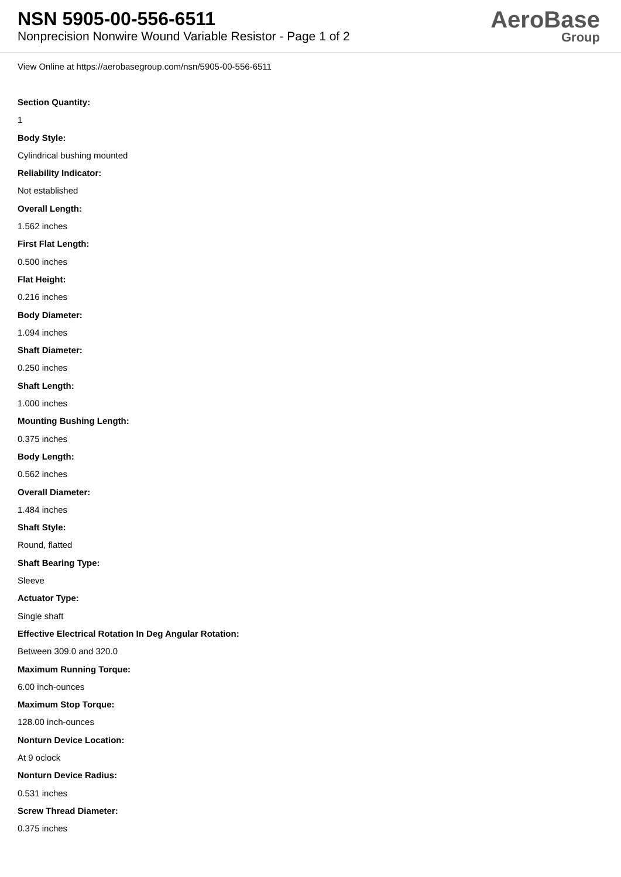NSN 5905-00-556-6511
Nonprecision Nonwire Wound Variable Resistor - Page 1 of 2
AeroBase
Group
View Online at https://aerobasegroup.com/nsn/5905-00-556-6511
Section Quantity:
1
Body Style:
Cylindrical bushing mounted
Reliability Indicator:
Not established
Overall Length:
1.562 inches
First Flat Length:
0.500 inches
Flat Height:
0.216 inches
Body Diameter:
1.094 inches
Shaft Diameter:
0.250 inches
Shaft Length:
1.000 inches
Mounting Bushing Length:
0.375 inches
Body Length:
0.562 inches
Overall Diameter:
1.484 inches
Shaft Style:
Round, flatted
Shaft Bearing Type:
Sleeve
Actuator Type:
Single shaft
Effective Electrical Rotation In Deg Angular Rotation:
Between 309.0 and 320.0
Maximum Running Torque:
6.00 inch-ounces
Maximum Stop Torque:
128.00 inch-ounces
Nonturn Device Location:
At 9 oclock
Nonturn Device Radius:
0.531 inches
Screw Thread Diameter:
0.375 inches